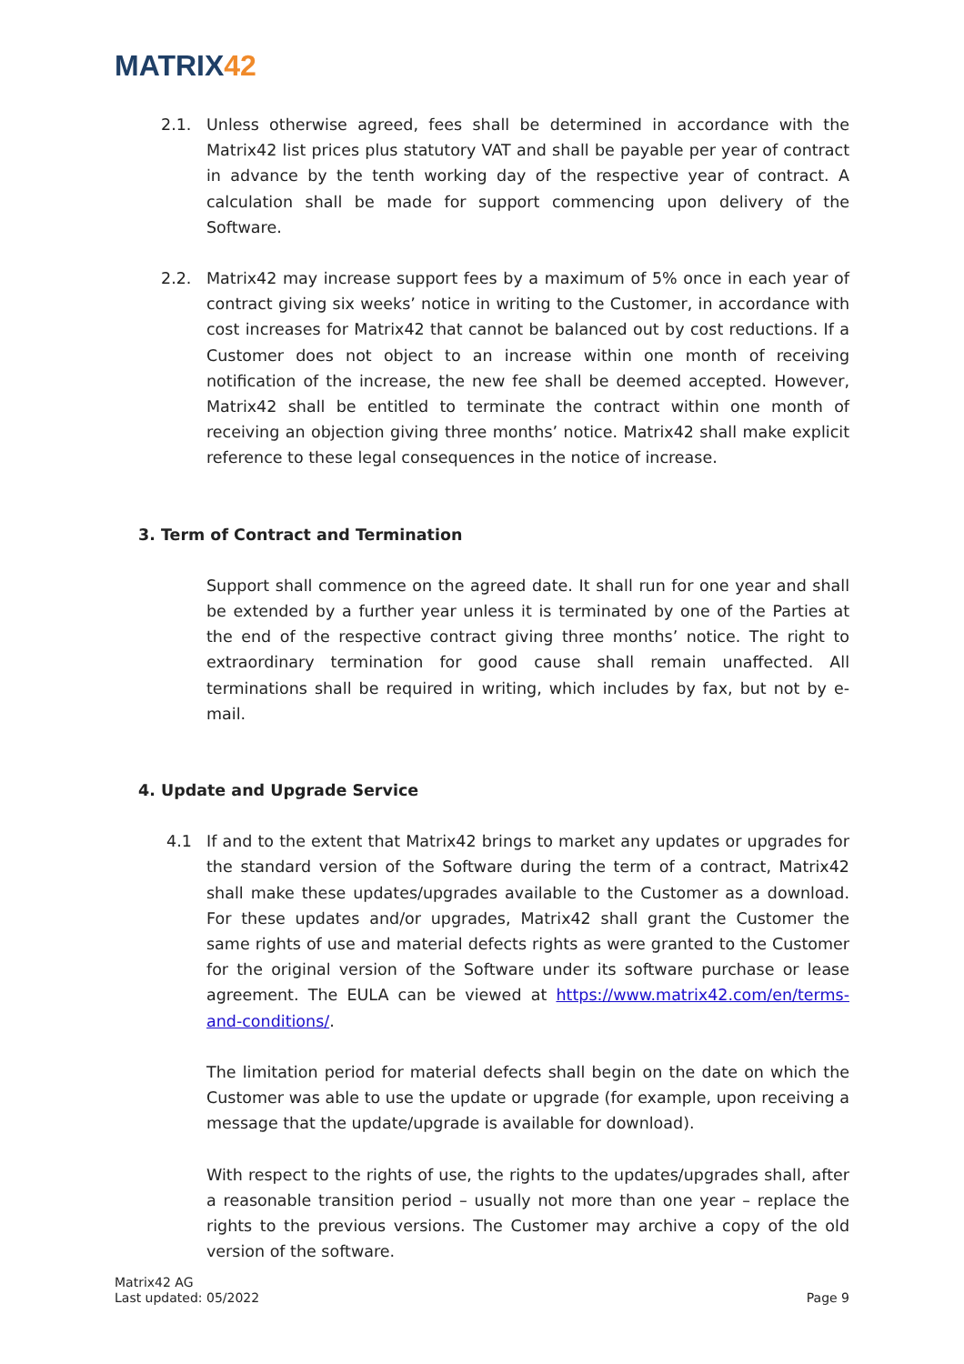MATRIX42
2.1. Unless otherwise agreed, fees shall be determined in accordance with the Matrix42 list prices plus statutory VAT and shall be payable per year of contract in advance by the tenth working day of the respective year of contract. A calculation shall be made for support commencing upon delivery of the Software.
2.2. Matrix42 may increase support fees by a maximum of 5% once in each year of contract giving six weeks’ notice in writing to the Customer, in accordance with cost increases for Matrix42 that cannot be balanced out by cost reductions. If a Customer does not object to an increase within one month of receiving notification of the increase, the new fee shall be deemed accepted. However, Matrix42 shall be entitled to terminate the contract within one month of receiving an objection giving three months’ notice. Matrix42 shall make explicit reference to these legal consequences in the notice of increase.
3. Term of Contract and Termination
Support shall commence on the agreed date. It shall run for one year and shall be extended by a further year unless it is terminated by one of the Parties at the end of the respective contract giving three months’ notice. The right to extraordinary termination for good cause shall remain unaffected. All terminations shall be required in writing, which includes by fax, but not by e-mail.
4. Update and Upgrade Service
4.1 If and to the extent that Matrix42 brings to market any updates or upgrades for the standard version of the Software during the term of a contract, Matrix42 shall make these updates/upgrades available to the Customer as a download. For these updates and/or upgrades, Matrix42 shall grant the Customer the same rights of use and material defects rights as were granted to the Customer for the original version of the Software under its software purchase or lease agreement. The EULA can be viewed at https://www.matrix42.com/en/terms-and-conditions/.
The limitation period for material defects shall begin on the date on which the Customer was able to use the update or upgrade (for example, upon receiving a message that the update/upgrade is available for download).
With respect to the rights of use, the rights to the updates/upgrades shall, after a reasonable transition period – usually not more than one year – replace the rights to the previous versions. The Customer may archive a copy of the old version of the software.
Matrix42 AG
Last updated: 05/2022
Page 9